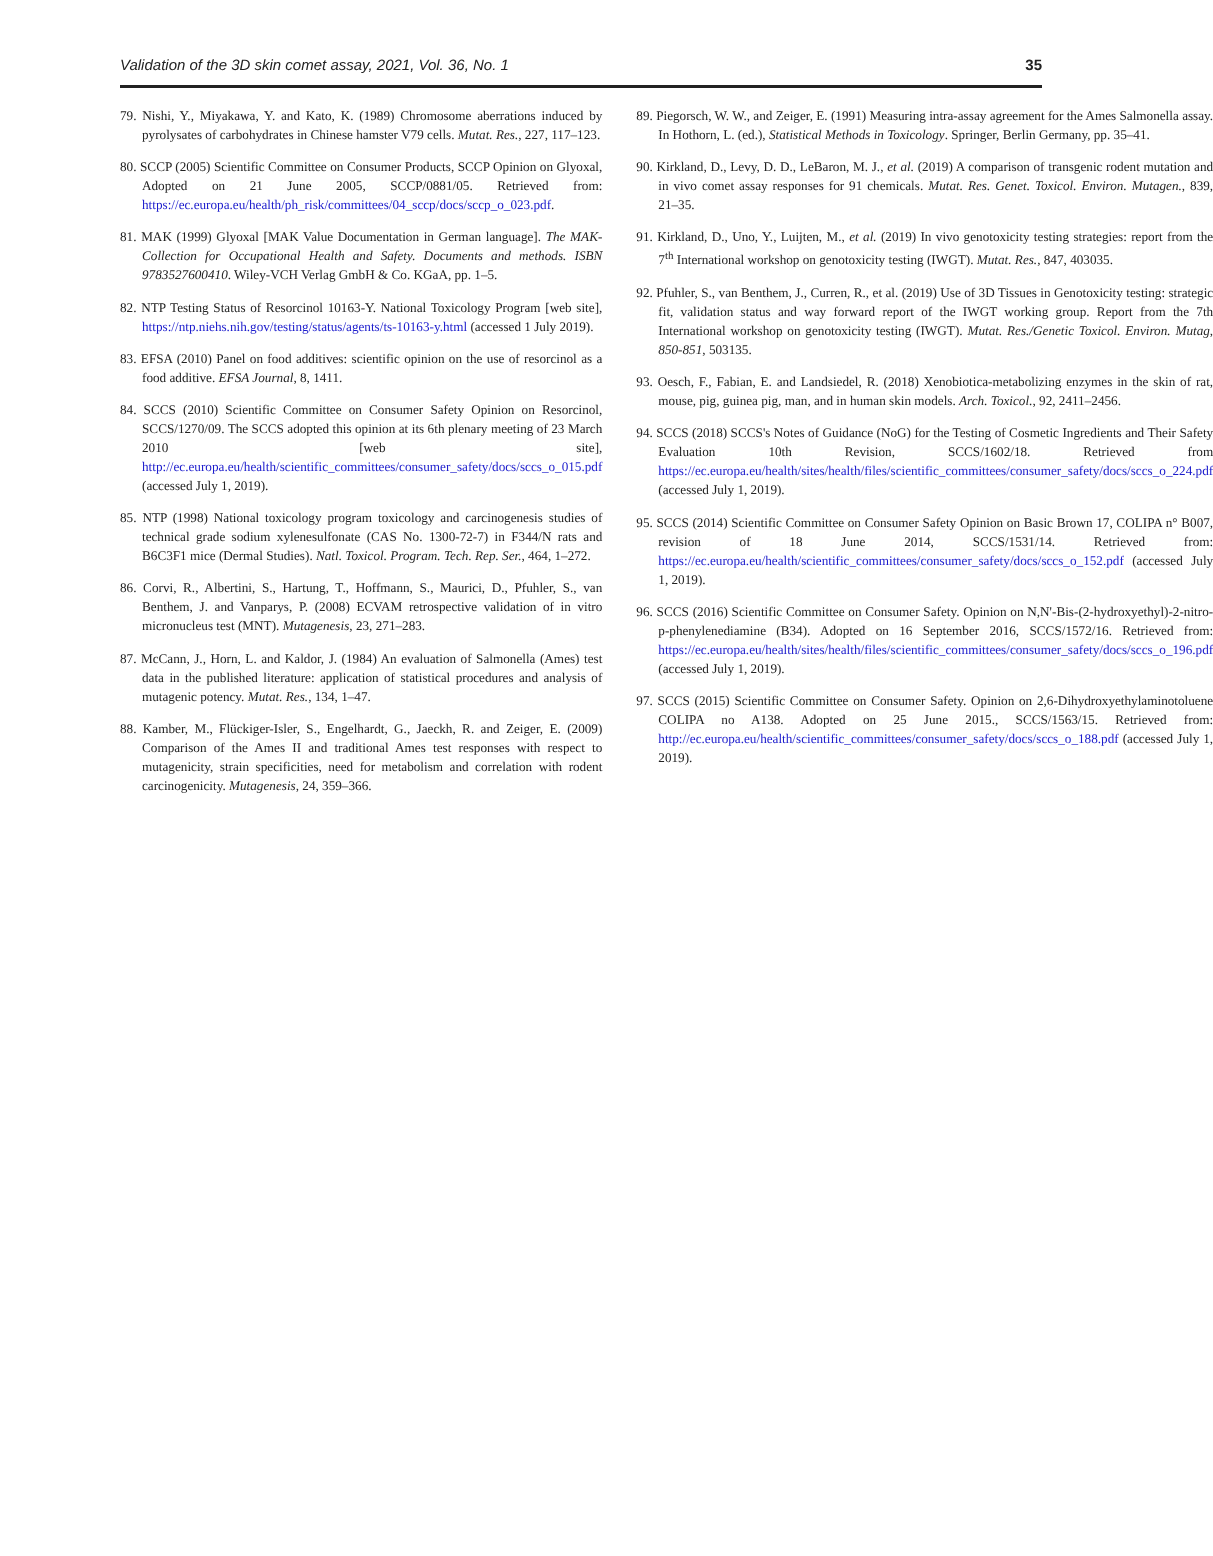Validation of the 3D skin comet assay, 2021, Vol. 36, No. 1 35
79. Nishi, Y., Miyakawa, Y. and Kato, K. (1989) Chromosome aberrations induced by pyrolysates of carbohydrates in Chinese hamster V79 cells. Mutat. Res., 227, 117–123.
80. SCCP (2005) Scientific Committee on Consumer Products, SCCP Opinion on Glyoxal, Adopted on 21 June 2005, SCCP/0881/05. Retrieved from: https://ec.europa.eu/health/ph_risk/committees/04_sccp/docs/sccp_o_023.pdf.
81. MAK (1999) Glyoxal [MAK Value Documentation in German language]. The MAK-Collection for Occupational Health and Safety. Documents and methods. ISBN 9783527600410. Wiley-VCH Verlag GmbH & Co. KGaA, pp. 1–5.
82. NTP Testing Status of Resorcinol 10163-Y. National Toxicology Program [web site], https://ntp.niehs.nih.gov/testing/status/agents/ts-10163-y.html (accessed 1 July 2019).
83. EFSA (2010) Panel on food additives: scientific opinion on the use of resorcinol as a food additive. EFSA Journal, 8, 1411.
84. SCCS (2010) Scientific Committee on Consumer Safety Opinion on Resorcinol, SCCS/1270/09. The SCCS adopted this opinion at its 6th plenary meeting of 23 March 2010 [web site], http://ec.europa.eu/health/scientific_committees/consumer_safety/docs/sccs_o_015.pdf (accessed July 1, 2019).
85. NTP (1998) National toxicology program toxicology and carcinogenesis studies of technical grade sodium xylenesulfonate (CAS No. 1300-72-7) in F344/N rats and B6C3F1 mice (Dermal Studies). Natl. Toxicol. Program. Tech. Rep. Ser., 464, 1–272.
86. Corvi, R., Albertini, S., Hartung, T., Hoffmann, S., Maurici, D., Pfuhler, S., van Benthem, J. and Vanparys, P. (2008) ECVAM retrospective validation of in vitro micronucleus test (MNT). Mutagenesis, 23, 271–283.
87. McCann, J., Horn, L. and Kaldor, J. (1984) An evaluation of Salmonella (Ames) test data in the published literature: application of statistical procedures and analysis of mutagenic potency. Mutat. Res., 134, 1–47.
88. Kamber, M., Flückiger-Isler, S., Engelhardt, G., Jaeckh, R. and Zeiger, E. (2009) Comparison of the Ames II and traditional Ames test responses with respect to mutagenicity, strain specificities, need for metabolism and correlation with rodent carcinogenicity. Mutagenesis, 24, 359–366.
89. Piegorsch, W. W., and Zeiger, E. (1991) Measuring intra-assay agreement for the Ames Salmonella assay. In Hothorn, L. (ed.), Statistical Methods in Toxicology. Springer, Berlin Germany, pp. 35–41.
90. Kirkland, D., Levy, D. D., LeBaron, M. J., et al. (2019) A comparison of transgenic rodent mutation and in vivo comet assay responses for 91 chemicals. Mutat. Res. Genet. Toxicol. Environ. Mutagen., 839, 21–35.
91. Kirkland, D., Uno, Y., Luijten, M., et al. (2019) In vivo genotoxicity testing strategies: report from the 7<sup>th</sup> International workshop on genotoxicity testing (IWGT). Mutat. Res., 847, 403035.
92. Pfuhler, S., van Benthem, J., Curren, R., et al. (2019) Use of 3D Tissues in Genotoxicity testing: strategic fit, validation status and way forward report of the IWGT working group. Report from the 7th International workshop on genotoxicity testing (IWGT). Mutat. Res./Genetic Toxicol. Environ. Mutag, 850-851, 503135.
93. Oesch, F., Fabian, E. and Landsiedel, R. (2018) Xenobiotica-metabolizing enzymes in the skin of rat, mouse, pig, guinea pig, man, and in human skin models. Arch. Toxicol., 92, 2411–2456.
94. SCCS (2018) SCCS's Notes of Guidance (NoG) for the Testing of Cosmetic Ingredients and Their Safety Evaluation 10th Revision, SCCS/1602/18. Retrieved from https://ec.europa.eu/health/sites/health/files/scientific_committees/consumer_safety/docs/sccs_o_224.pdf (accessed July 1, 2019).
95. SCCS (2014) Scientific Committee on Consumer Safety Opinion on Basic Brown 17, COLIPA n° B007, revision of 18 June 2014, SCCS/1531/14. Retrieved from: https://ec.europa.eu/health/scientific_committees/consumer_safety/docs/sccs_o_152.pdf (accessed July 1, 2019).
96. SCCS (2016) Scientific Committee on Consumer Safety. Opinion on N,N'-Bis-(2-hydroxyethyl)-2-nitro-p-phenylenediamine (B34). Adopted on 16 September 2016, SCCS/1572/16. Retrieved from: https://ec.europa.eu/health/sites/health/files/scientific_committees/consumer_safety/docs/sccs_o_196.pdf (accessed July 1, 2019).
97. SCCS (2015) Scientific Committee on Consumer Safety. Opinion on 2,6-Dihydroxyethylaminotoluene COLIPA no A138. Adopted on 25 June 2015., SCCS/1563/15. Retrieved from: http://ec.europa.eu/health/scientific_committees/consumer_safety/docs/sccs_o_188.pdf (accessed July 1, 2019).